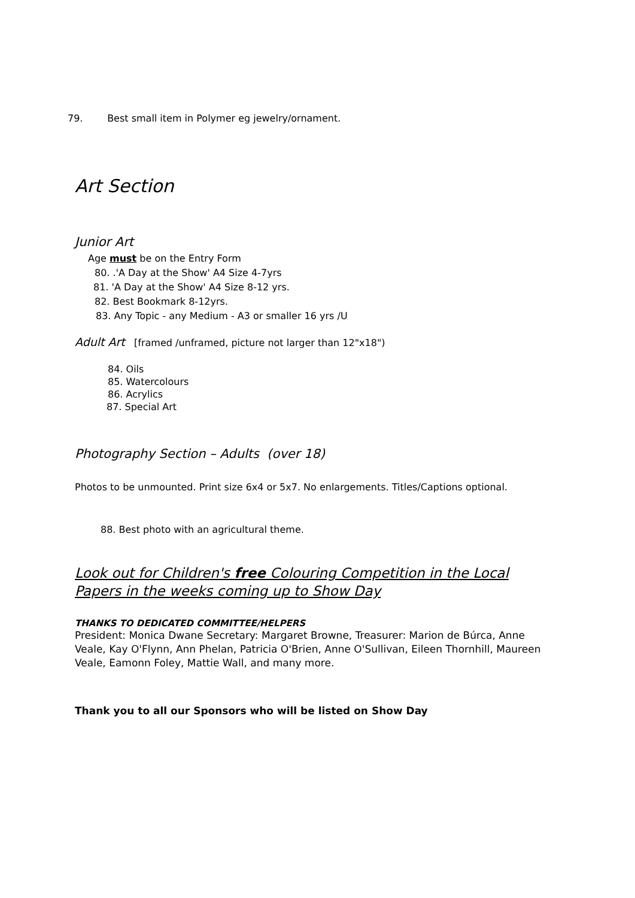79. Best small item in Polymer eg jewelry/ornament.
Art Section
Junior Art
Age must be on the Entry Form
80. .'A Day at the Show' A4 Size 4-7yrs
81. 'A Day at the Show' A4 Size 8-12 yrs.
82. Best Bookmark 8-12yrs.
83. Any Topic - any Medium - A3 or smaller 16 yrs /U
Adult Art [framed /unframed, picture not larger than 12"x18")
84. Oils
85. Watercolours
86. Acrylics
87. Special Art
Photography Section – Adults (over 18)
Photos to be unmounted. Print size 6x4 or 5x7. No enlargements. Titles/Captions optional.
88. Best photo with an agricultural theme.
Look out for Children's free Colouring Competition in the Local Papers in the weeks coming up to Show Day
THANKS TO DEDICATED COMMITTEE/HELPERS
President: Monica Dwane Secretary: Margaret Browne, Treasurer: Marion de Búrca, Anne Veale, Kay O'Flynn, Ann Phelan, Patricia O'Brien, Anne O'Sullivan, Eileen Thornhill, Maureen Veale, Eamonn Foley, Mattie Wall, and many more.
Thank you to all our Sponsors who will be listed on Show Day